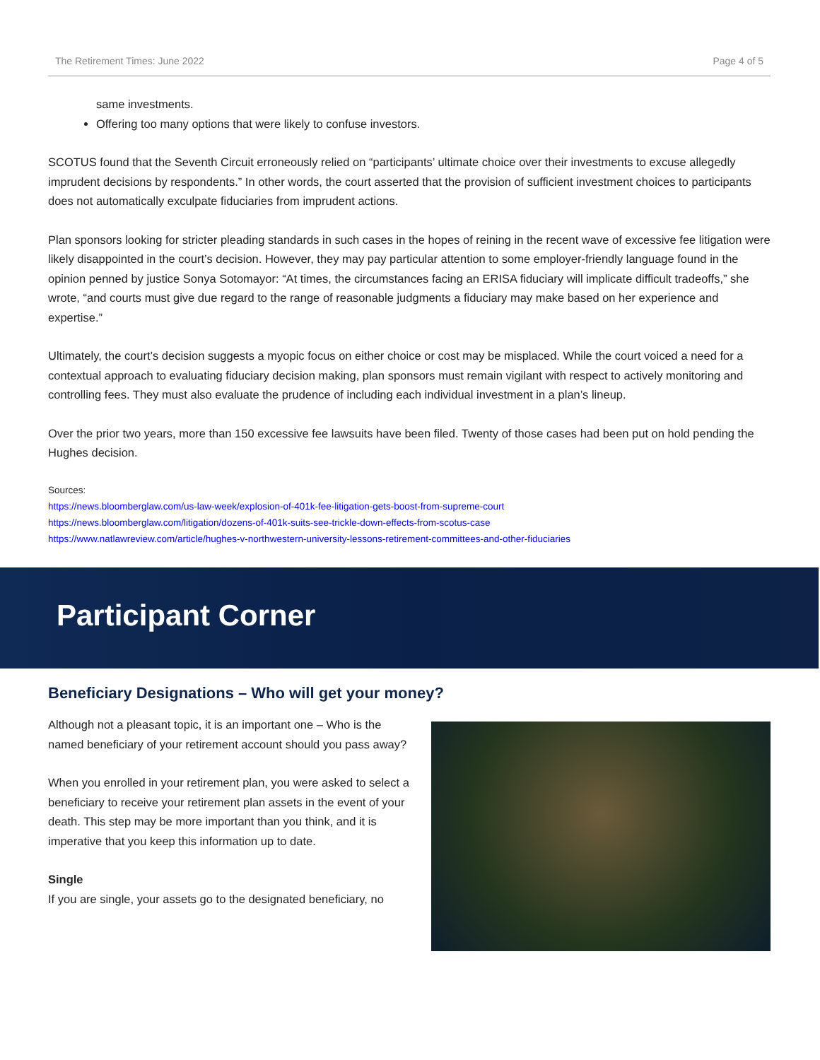The Retirement Times: June 2022 Page 4 of 5
same investments.
Offering too many options that were likely to confuse investors.
SCOTUS found that the Seventh Circuit erroneously relied on “participants’ ultimate choice over their investments to excuse allegedly imprudent decisions by respondents.” In other words, the court asserted that the provision of sufficient investment choices to participants does not automatically exculpate fiduciaries from imprudent actions.
Plan sponsors looking for stricter pleading standards in such cases in the hopes of reining in the recent wave of excessive fee litigation were likely disappointed in the court’s decision. However, they may pay particular attention to some employer-friendly language found in the opinion penned by justice Sonya Sotomayor: “At times, the circumstances facing an ERISA fiduciary will implicate difficult tradeoffs,” she wrote, “and courts must give due regard to the range of reasonable judgments a fiduciary may make based on her experience and expertise.”
Ultimately, the court’s decision suggests a myopic focus on either choice or cost may be misplaced. While the court voiced a need for a contextual approach to evaluating fiduciary decision making, plan sponsors must remain vigilant with respect to actively monitoring and controlling fees. They must also evaluate the prudence of including each individual investment in a plan’s lineup.
Over the prior two years, more than 150 excessive fee lawsuits have been filed. Twenty of those cases had been put on hold pending the Hughes decision.
Sources:
https://news.bloomberglaw.com/us-law-week/explosion-of-401k-fee-litigation-gets-boost-from-supreme-court
https://news.bloomberglaw.com/litigation/dozens-of-401k-suits-see-trickle-down-effects-from-scotus-case
https://www.natlawreview.com/article/hughes-v-northwestern-university-lessons-retirement-committees-and-other-fiduciaries
Participant Corner
Beneficiary Designations – Who will get your money?
Although not a pleasant topic, it is an important one – Who is the named beneficiary of your retirement account should you pass away?
When you enrolled in your retirement plan, you were asked to select a beneficiary to receive your retirement plan assets in the event of your death. This step may be more important than you think, and it is imperative that you keep this information up to date.
Single
If you are single, your assets go to the designated beneficiary, no